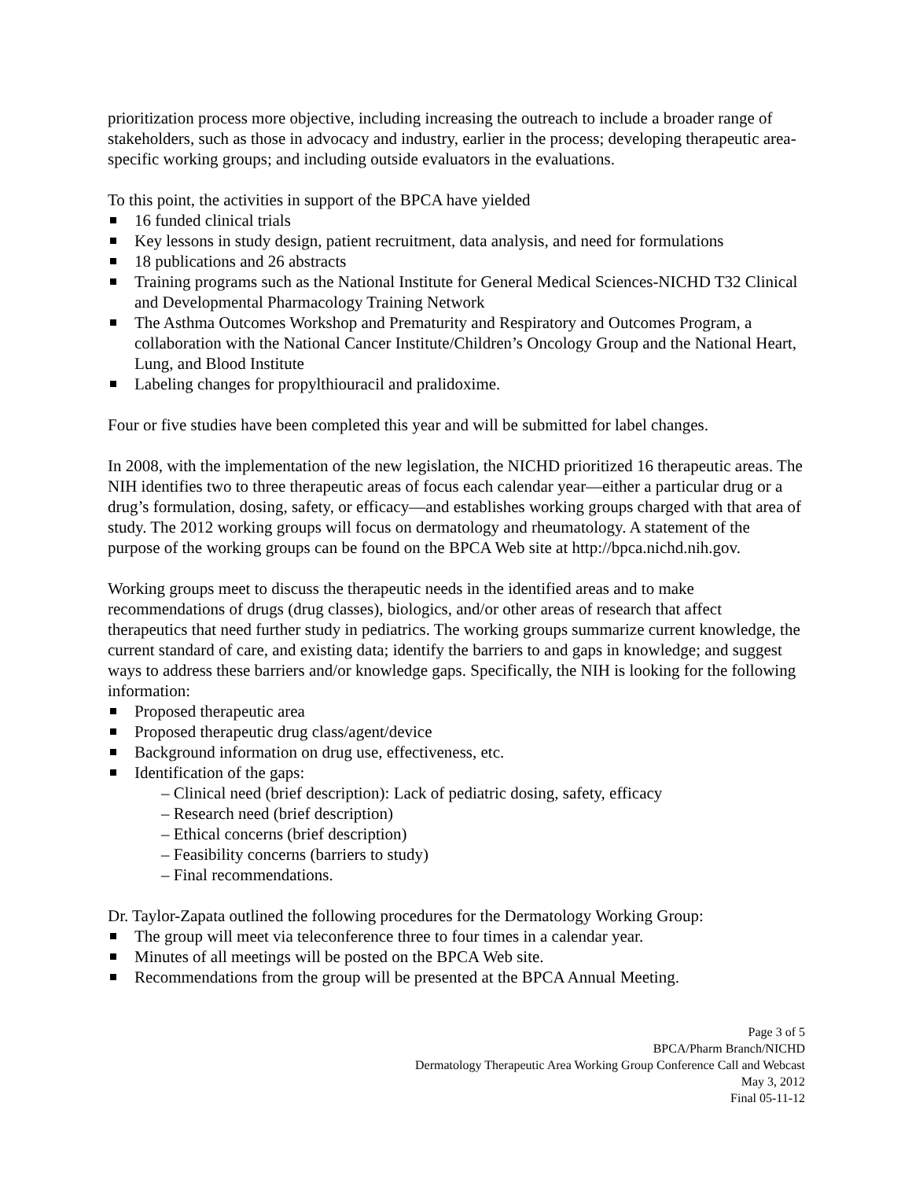prioritization process more objective, including increasing the outreach to include a broader range of stakeholders, such as those in advocacy and industry, earlier in the process; developing therapeutic area-specific working groups; and including outside evaluators in the evaluations.
To this point, the activities in support of the BPCA have yielded
16 funded clinical trials
Key lessons in study design, patient recruitment, data analysis, and need for formulations
18 publications and 26 abstracts
Training programs such as the National Institute for General Medical Sciences-NICHD T32 Clinical and Developmental Pharmacology Training Network
The Asthma Outcomes Workshop and Prematurity and Respiratory and Outcomes Program, a collaboration with the National Cancer Institute/Children’s Oncology Group and the National Heart, Lung, and Blood Institute
Labeling changes for propylthiouracil and pralidoxime.
Four or five studies have been completed this year and will be submitted for label changes.
In 2008, with the implementation of the new legislation, the NICHD prioritized 16 therapeutic areas. The NIH identifies two to three therapeutic areas of focus each calendar year—either a particular drug or a drug’s formulation, dosing, safety, or efficacy—and establishes working groups charged with that area of study. The 2012 working groups will focus on dermatology and rheumatology. A statement of the purpose of the working groups can be found on the BPCA Web site at http://bpca.nichd.nih.gov.
Working groups meet to discuss the therapeutic needs in the identified areas and to make recommendations of drugs (drug classes), biologics, and/or other areas of research that affect therapeutics that need further study in pediatrics. The working groups summarize current knowledge, the current standard of care, and existing data; identify the barriers to and gaps in knowledge; and suggest ways to address these barriers and/or knowledge gaps. Specifically, the NIH is looking for the following information:
Proposed therapeutic area
Proposed therapeutic drug class/agent/device
Background information on drug use, effectiveness, etc.
Identification of the gaps:
– Clinical need (brief description): Lack of pediatric dosing, safety, efficacy
– Research need (brief description)
– Ethical concerns (brief description)
– Feasibility concerns (barriers to study)
– Final recommendations.
Dr. Taylor-Zapata outlined the following procedures for the Dermatology Working Group:
The group will meet via teleconference three to four times in a calendar year.
Minutes of all meetings will be posted on the BPCA Web site.
Recommendations from the group will be presented at the BPCA Annual Meeting.
Page 3 of 5
BPCA/Pharm Branch/NICHD
Dermatology Therapeutic Area Working Group Conference Call and Webcast
May 3, 2012
Final 05-11-12